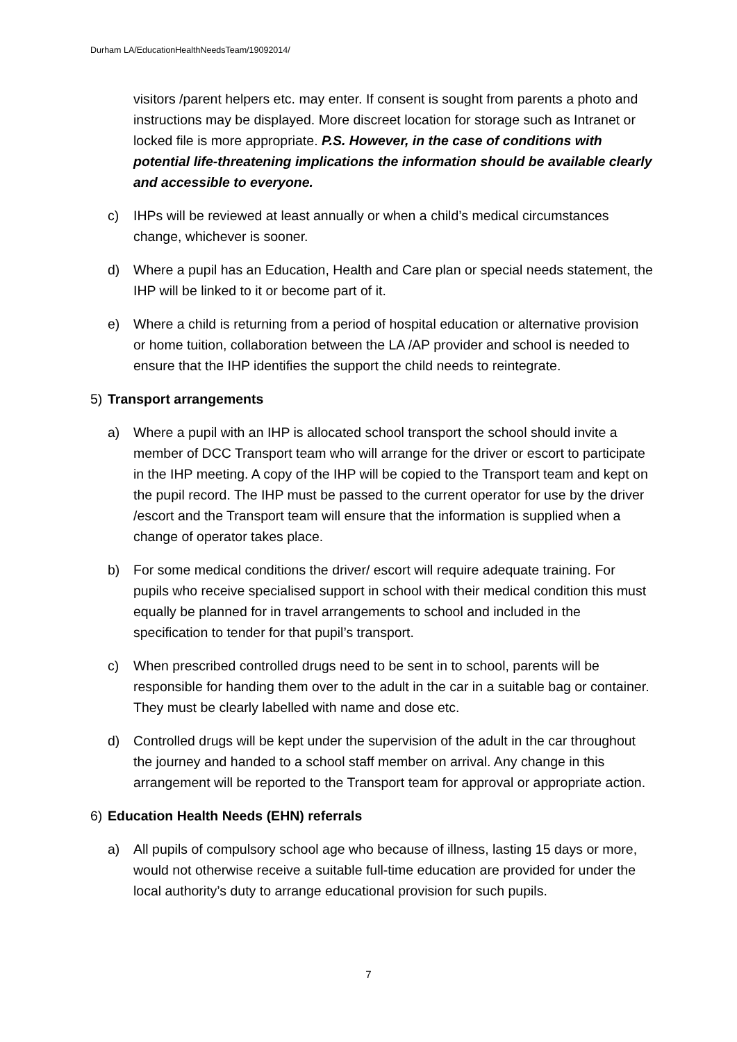Durham LA/EducationHealthNeedsTeam/19092014/
visitors /parent helpers etc. may enter. If consent is sought from parents a photo and instructions may be displayed. More discreet location for storage such as Intranet or locked file is more appropriate. P.S. However, in the case of conditions with potential life-threatening implications the information should be available clearly and accessible to everyone.
c) IHPs will be reviewed at least annually or when a child’s medical circumstances change, whichever is sooner.
d) Where a pupil has an Education, Health and Care plan or special needs statement, the IHP will be linked to it or become part of it.
e) Where a child is returning from a period of hospital education or alternative provision or home tuition, collaboration between the LA /AP provider and school is needed to ensure that the IHP identifies the support the child needs to reintegrate.
5) Transport arrangements
a) Where a pupil with an IHP is allocated school transport the school should invite a member of DCC Transport team who will arrange for the driver or escort to participate in the IHP meeting. A copy of the IHP will be copied to the Transport team and kept on the pupil record. The IHP must be passed to the current operator for use by the driver /escort and the Transport team will ensure that the information is supplied when a change of operator takes place.
b) For some medical conditions the driver/ escort will require adequate training. For pupils who receive specialised support in school with their medical condition this must equally be planned for in travel arrangements to school and included in the specification to tender for that pupil’s transport.
c) When prescribed controlled drugs need to be sent in to school, parents will be responsible for handing them over to the adult in the car in a suitable bag or container. They must be clearly labelled with name and dose etc.
d) Controlled drugs will be kept under the supervision of the adult in the car throughout the journey and handed to a school staff member on arrival. Any change in this arrangement will be reported to the Transport team for approval or appropriate action.
6) Education Health Needs (EHN) referrals
a) All pupils of compulsory school age who because of illness, lasting 15 days or more, would not otherwise receive a suitable full-time education are provided for under the local authority’s duty to arrange educational provision for such pupils.
7